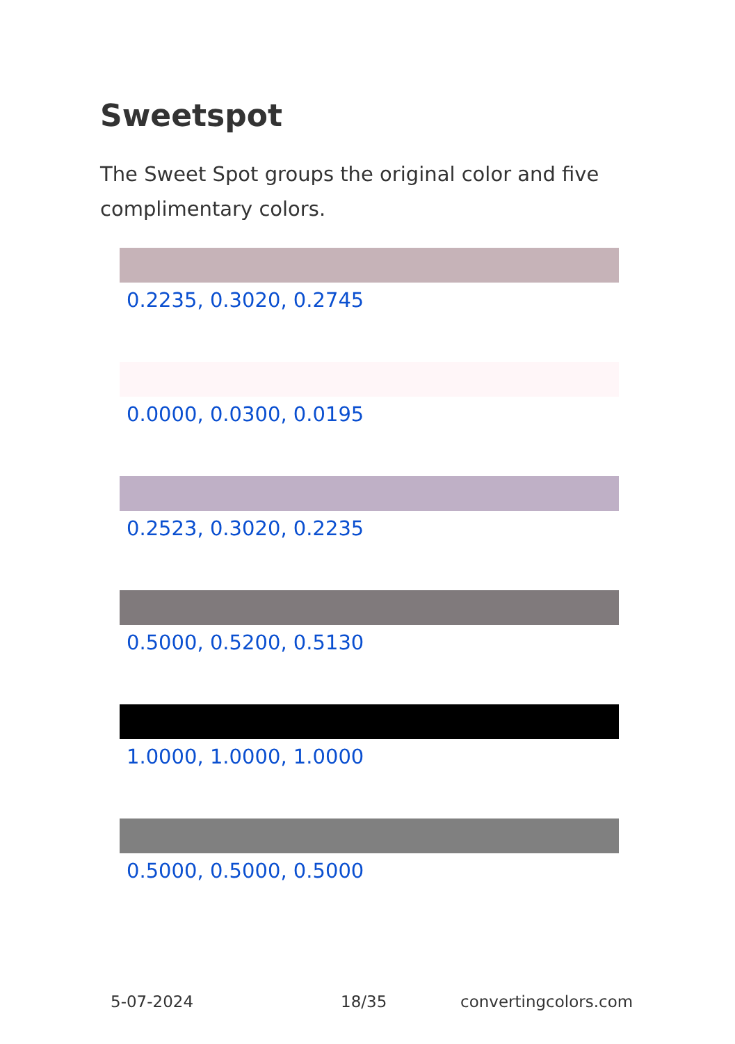Sweetspot
The Sweet Spot groups the original color and five complimentary colors.
0.2235, 0.3020, 0.2745
0.0000, 0.0300, 0.0195
0.2523, 0.3020, 0.2235
0.5000, 0.5200, 0.5130
1.0000, 1.0000, 1.0000
0.5000, 0.5000, 0.5000
5-07-2024 18/35 convertingcolors.com